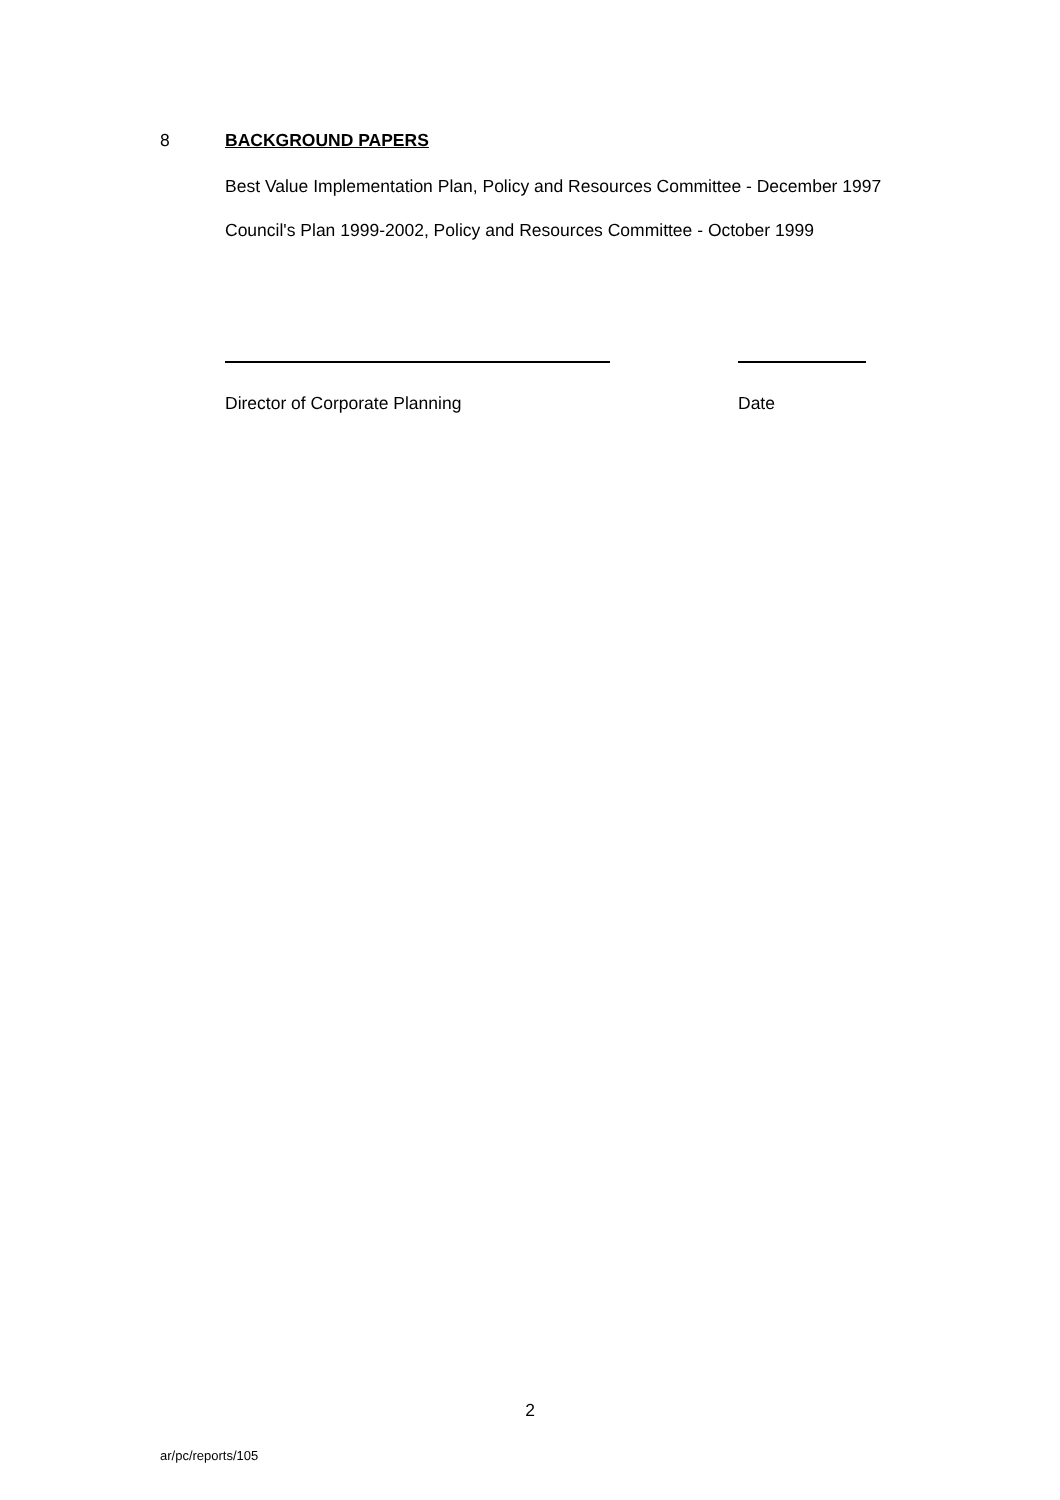8 BACKGROUND PAPERS
Best Value Implementation Plan, Policy and Resources Committee - December 1997
Council's Plan 1999-2002, Policy and Resources Committee - October 1999
Director of Corporate Planning Date
2
ar/pc/reports/105